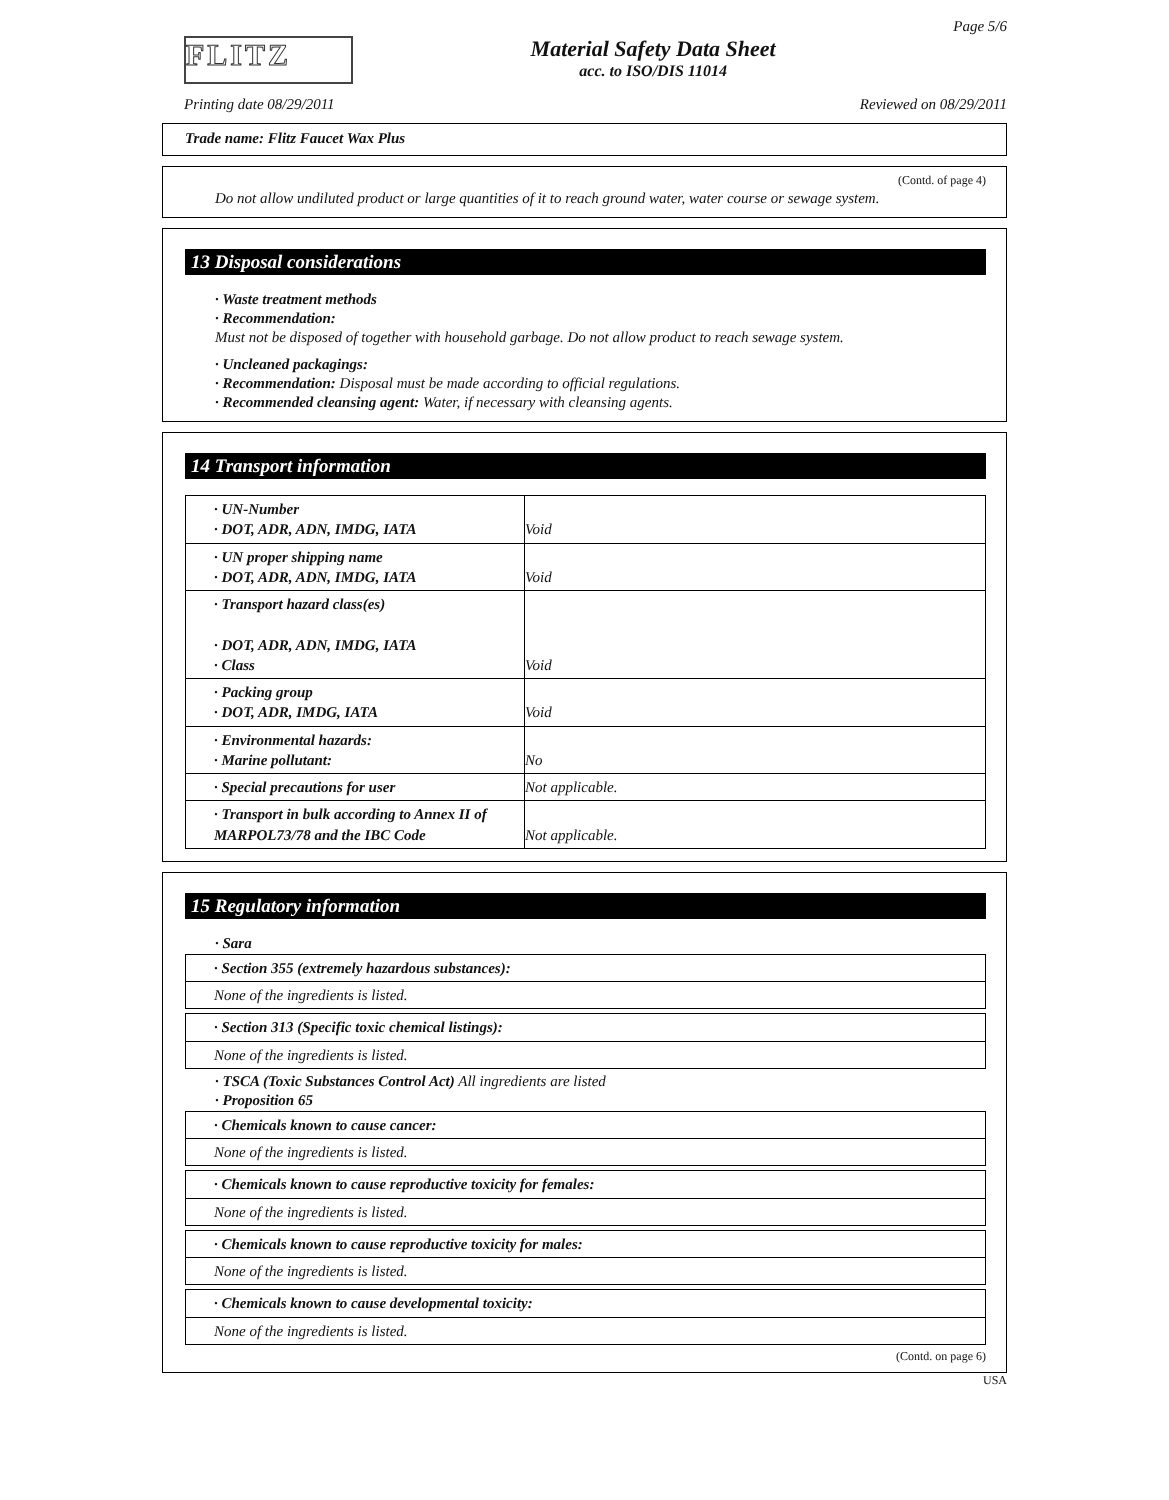FLITZ
Material Safety Data Sheet
acc. to ISO/DIS 11014
Page 5/6
Printing date 08/29/2011 Reviewed on 08/29/2011
Trade name: Flitz Faucet Wax Plus
(Contd. of page 4)
Do not allow undiluted product or large quantities of it to reach ground water, water course or sewage system.
13 Disposal considerations
· Waste treatment methods
· Recommendation:
Must not be disposed of together with household garbage. Do not allow product to reach sewage system.
· Uncleaned packagings:
· Recommendation: Disposal must be made according to official regulations.
· Recommended cleansing agent: Water, if necessary with cleansing agents.
14 Transport information
| · UN-Number · DOT, ADR, ADN, IMDG, IATA | Void |
| · UN proper shipping name · DOT, ADR, ADN, IMDG, IATA | Void |
| · Transport hazard class(es) · DOT, ADR, ADN, IMDG, IATA · Class | Void |
| · Packing group · DOT, ADR, IMDG, IATA | Void |
| · Environmental hazards: · Marine pollutant: | No |
| · Special precautions for user | Not applicable. |
| · Transport in bulk according to Annex II of MARPOL73/78 and the IBC Code | Not applicable. |
15 Regulatory information
· Sara
| · Section 355 (extremely hazardous substances): |
| None of the ingredients is listed. |
| · Section 313 (Specific toxic chemical listings): |
| None of the ingredients is listed. |
· TSCA (Toxic Substances Control Act) All ingredients are listed
· Proposition 65
| · Chemicals known to cause cancer: |
| None of the ingredients is listed. |
| · Chemicals known to cause reproductive toxicity for females: |
| None of the ingredients is listed. |
| · Chemicals known to cause reproductive toxicity for males: |
| None of the ingredients is listed. |
| · Chemicals known to cause developmental toxicity: |
| None of the ingredients is listed. |
(Contd. on page 6)
USA